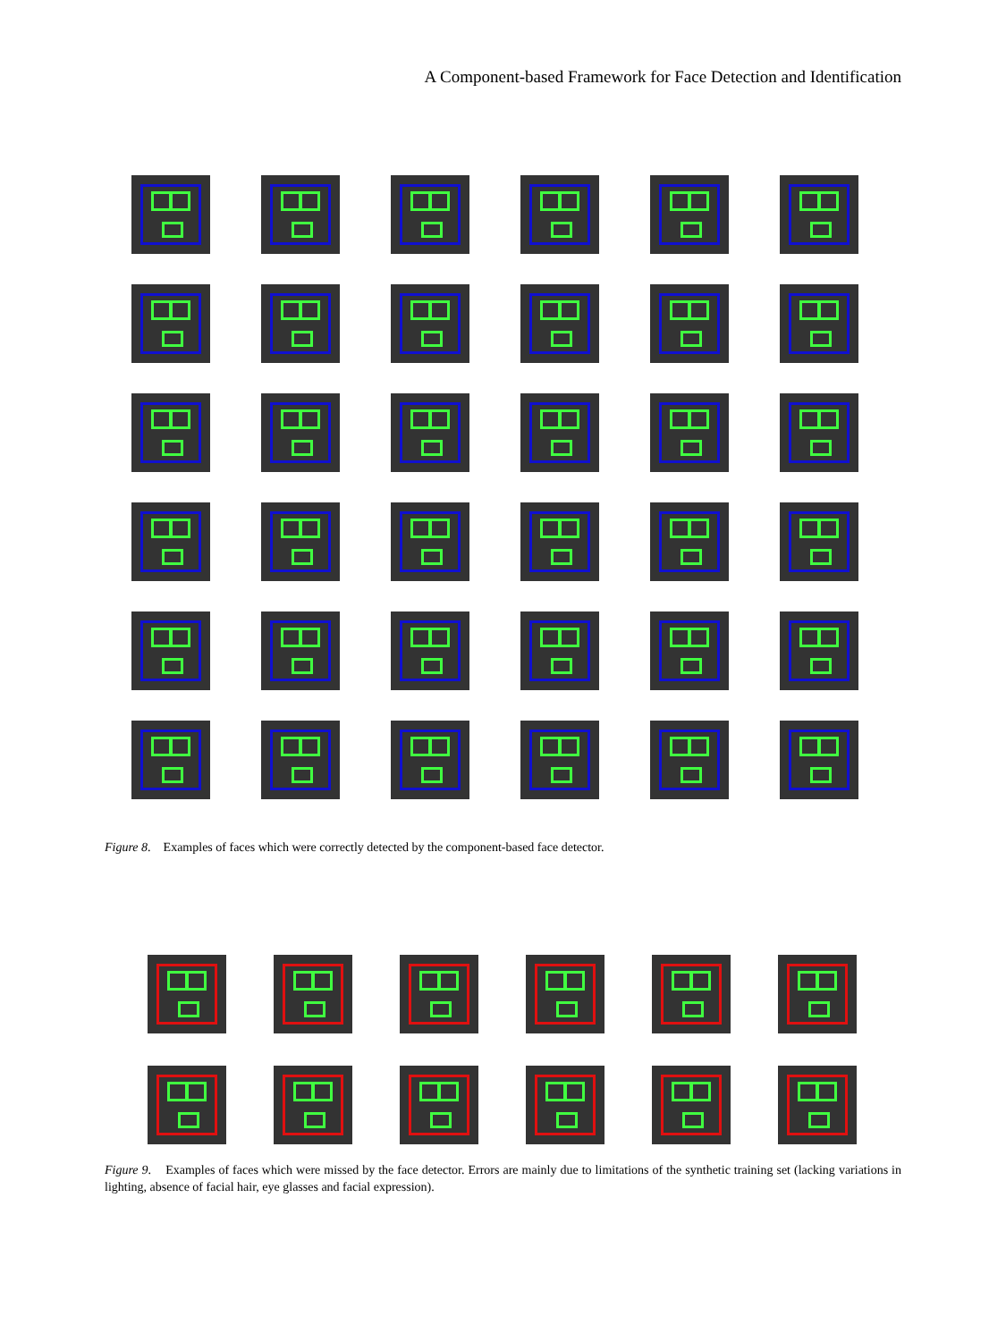A Component-based Framework for Face Detection and Identification
Figure 8. Examples of faces which were correctly detected by the component-based face detector.
Figure 9. Examples of faces which were missed by the face detector. Errors are mainly due to limitations of the synthetic training set (lacking variations in lighting, absence of facial hair, eye glasses and facial expression).